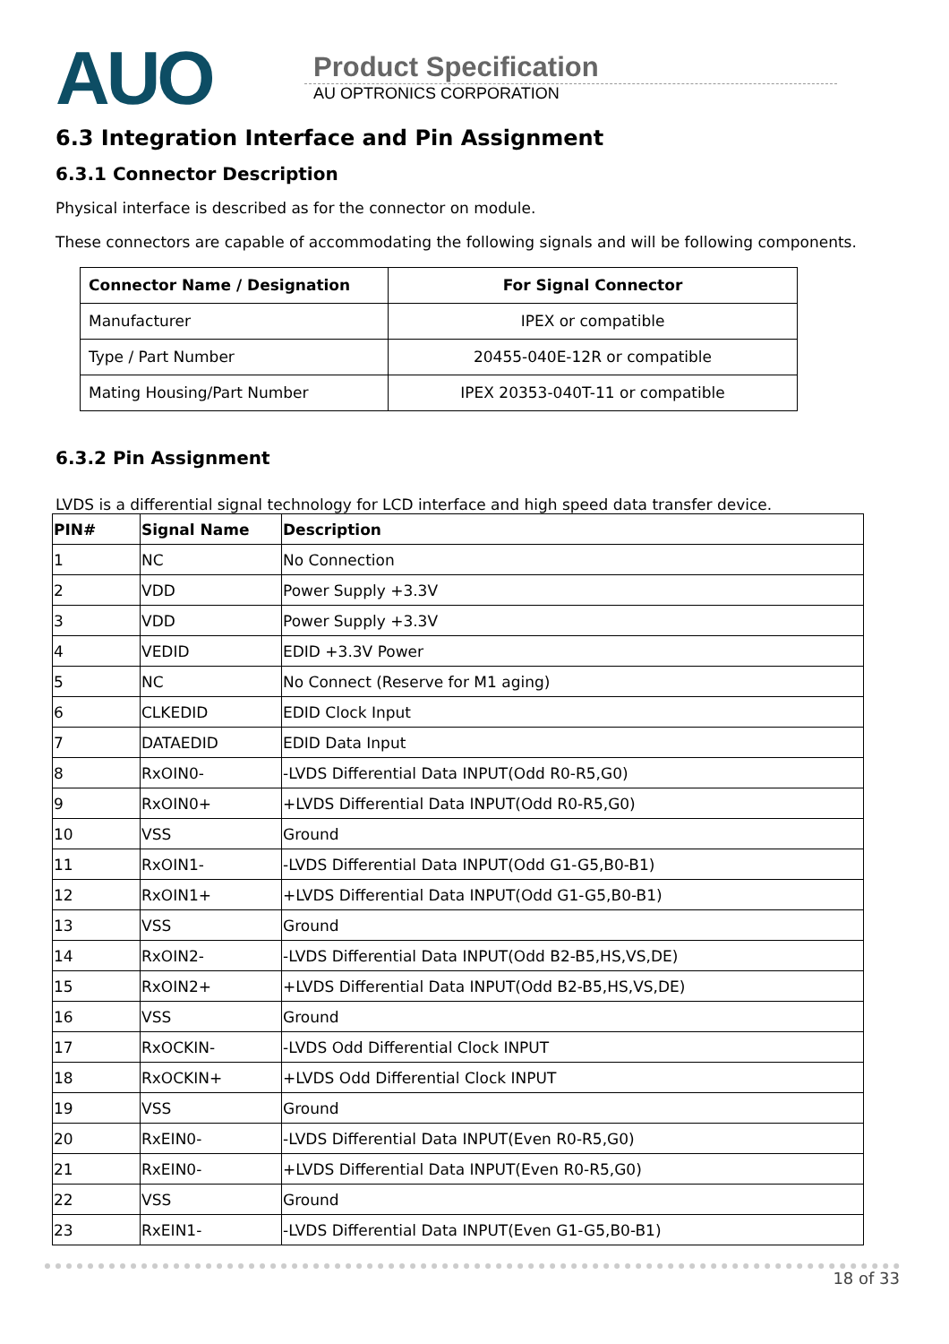AUO
Product Specification
AU OPTRONICS CORPORATION
6.3 Integration Interface and Pin Assignment
6.3.1 Connector Description
Physical interface is described as for the connector on module.
These connectors are capable of accommodating the following signals and will be following components.
| Connector Name / Designation | For Signal Connector |
| --- | --- |
| Manufacturer | IPEX or compatible |
| Type / Part Number | 20455-040E-12R or compatible |
| Mating Housing/Part Number | IPEX 20353-040T-11 or compatible |
6.3.2 Pin Assignment
LVDS is a differential signal technology for LCD interface and high speed data transfer device.
| PIN# | Signal Name | Description |
| --- | --- | --- |
| 1 | NC | No Connection |
| 2 | VDD | Power Supply +3.3V |
| 3 | VDD | Power Supply +3.3V |
| 4 | VEDID | EDID +3.3V Power |
| 5 | NC | No Connect (Reserve for M1 aging) |
| 6 | CLKEDID | EDID Clock Input |
| 7 | DATAEDID | EDID Data Input |
| 8 | RxOIN0- | -LVDS Differential Data INPUT(Odd R0-R5,G0) |
| 9 | RxOIN0+ | +LVDS Differential Data INPUT(Odd R0-R5,G0) |
| 10 | VSS | Ground |
| 11 | RxOIN1- | -LVDS Differential Data INPUT(Odd G1-G5,B0-B1) |
| 12 | RxOIN1+ | +LVDS Differential Data INPUT(Odd G1-G5,B0-B1) |
| 13 | VSS | Ground |
| 14 | RxOIN2- | -LVDS Differential Data INPUT(Odd B2-B5,HS,VS,DE) |
| 15 | RxOIN2+ | +LVDS Differential Data INPUT(Odd B2-B5,HS,VS,DE) |
| 16 | VSS | Ground |
| 17 | RxOCKIN- | -LVDS Odd Differential Clock INPUT |
| 18 | RxOCKIN+ | +LVDS Odd Differential Clock INPUT |
| 19 | VSS | Ground |
| 20 | RxEIN0- | -LVDS Differential Data INPUT(Even R0-R5,G0) |
| 21 | RxEIN0- | +LVDS Differential Data INPUT(Even R0-R5,G0) |
| 22 | VSS | Ground |
| 23 | RxEIN1- | -LVDS Differential Data INPUT(Even G1-G5,B0-B1) |
18 of 33